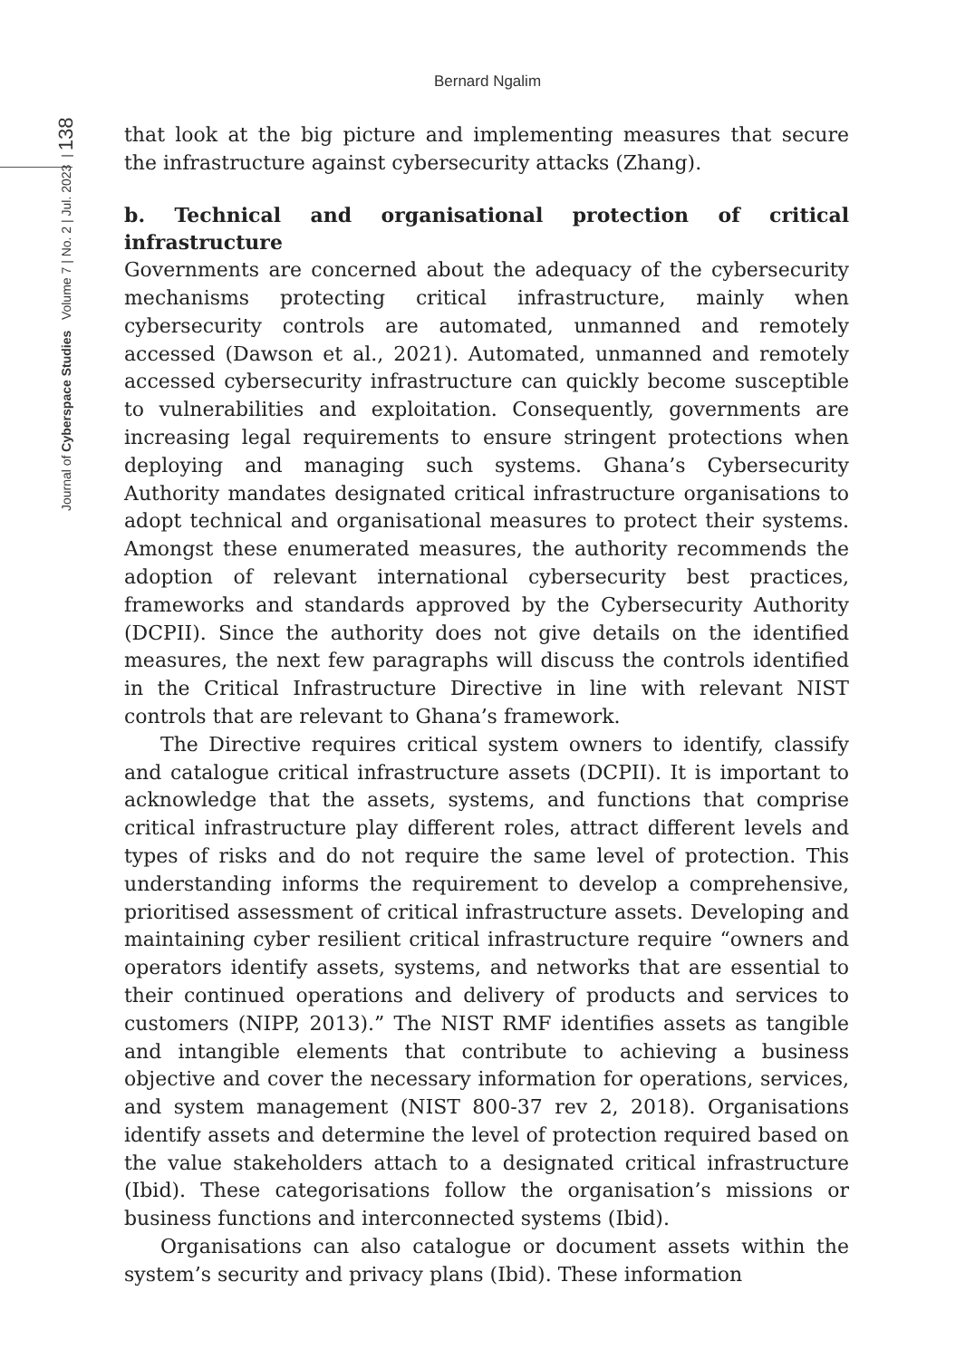Bernard Ngalim
Journal of Cyberspace Studies Volume 7 | No. 2 | Jul. 2023 | 138
that look at the big picture and implementing measures that secure the infrastructure against cybersecurity attacks (Zhang).
b. Technical and organisational protection of critical infrastructure
Governments are concerned about the adequacy of the cybersecurity mechanisms protecting critical infrastructure, mainly when cybersecurity controls are automated, unmanned and remotely accessed (Dawson et al., 2021). Automated, unmanned and remotely accessed cybersecurity infrastructure can quickly become susceptible to vulnerabilities and exploitation. Consequently, governments are increasing legal requirements to ensure stringent protections when deploying and managing such systems. Ghana’s Cybersecurity Authority mandates designated critical infrastructure organisations to adopt technical and organisational measures to protect their systems. Amongst these enumerated measures, the authority recommends the adoption of relevant international cybersecurity best practices, frameworks and standards approved by the Cybersecurity Authority (DCPII). Since the authority does not give details on the identified measures, the next few paragraphs will discuss the controls identified in the Critical Infrastructure Directive in line with relevant NIST controls that are relevant to Ghana’s framework.
The Directive requires critical system owners to identify, classify and catalogue critical infrastructure assets (DCPII). It is important to acknowledge that the assets, systems, and functions that comprise critical infrastructure play different roles, attract different levels and types of risks and do not require the same level of protection. This understanding informs the requirement to develop a comprehensive, prioritised assessment of critical infrastructure assets. Developing and maintaining cyber resilient critical infrastructure require “owners and operators identify assets, systems, and networks that are essential to their continued operations and delivery of products and services to customers (NIPP, 2013).” The NIST RMF identifies assets as tangible and intangible elements that contribute to achieving a business objective and cover the necessary information for operations, services, and system management (NIST 800-37 rev 2, 2018). Organisations identify assets and determine the level of protection required based on the value stakeholders attach to a designated critical infrastructure (Ibid). These categorisations follow the organisation’s missions or business functions and interconnected systems (Ibid).
Organisations can also catalogue or document assets within the system’s security and privacy plans (Ibid). These information